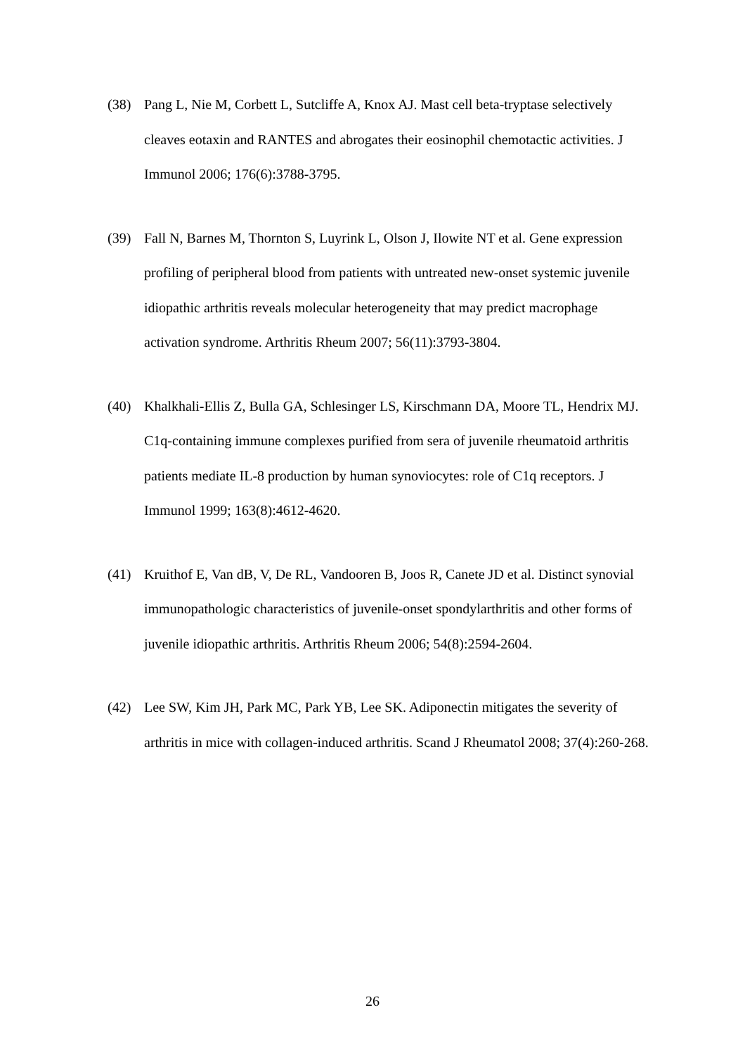(38) Pang L, Nie M, Corbett L, Sutcliffe A, Knox AJ. Mast cell beta-tryptase selectively cleaves eotaxin and RANTES and abrogates their eosinophil chemotactic activities. J Immunol 2006; 176(6):3788-3795.
(39) Fall N, Barnes M, Thornton S, Luyrink L, Olson J, Ilowite NT et al. Gene expression profiling of peripheral blood from patients with untreated new-onset systemic juvenile idiopathic arthritis reveals molecular heterogeneity that may predict macrophage activation syndrome. Arthritis Rheum 2007; 56(11):3793-3804.
(40) Khalkhali-Ellis Z, Bulla GA, Schlesinger LS, Kirschmann DA, Moore TL, Hendrix MJ. C1q-containing immune complexes purified from sera of juvenile rheumatoid arthritis patients mediate IL-8 production by human synoviocytes: role of C1q receptors. J Immunol 1999; 163(8):4612-4620.
(41) Kruithof E, Van dB, V, De RL, Vandooren B, Joos R, Canete JD et al. Distinct synovial immunopathologic characteristics of juvenile-onset spondylarthritis and other forms of juvenile idiopathic arthritis. Arthritis Rheum 2006; 54(8):2594-2604.
(42) Lee SW, Kim JH, Park MC, Park YB, Lee SK. Adiponectin mitigates the severity of arthritis in mice with collagen-induced arthritis. Scand J Rheumatol 2008; 37(4):260-268.
26